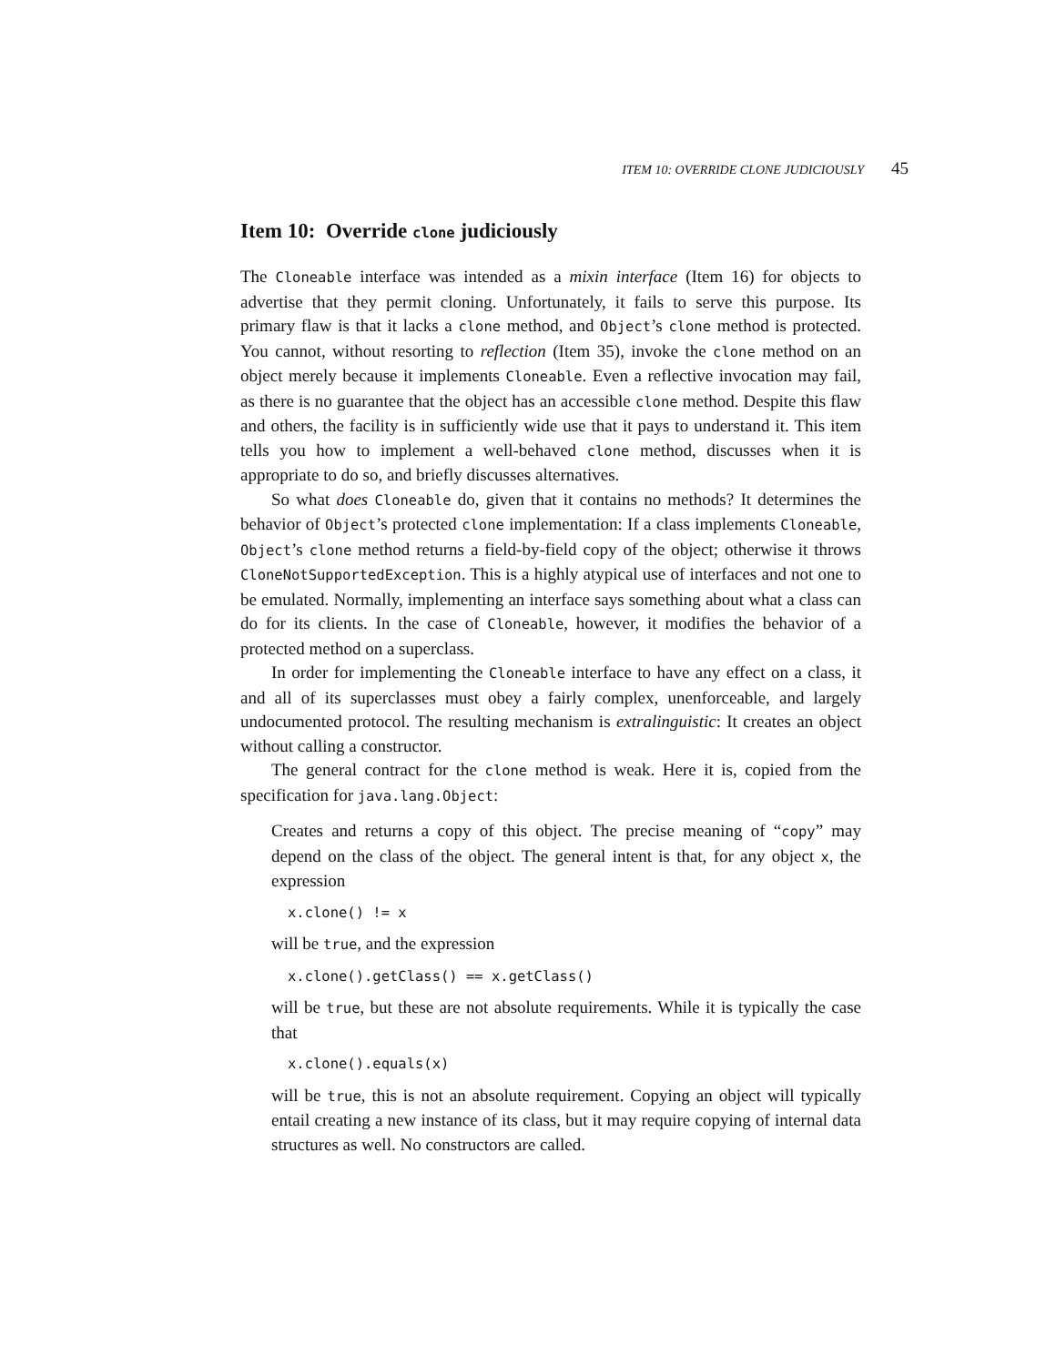ITEM 10: OVERRIDE CLONE JUDICIOUSLY 45
Item 10: Override clone judiciously
The Cloneable interface was intended as a mixin interface (Item 16) for objects to advertise that they permit cloning. Unfortunately, it fails to serve this purpose. Its primary flaw is that it lacks a clone method, and Object’s clone method is protected. You cannot, without resorting to reflection (Item 35), invoke the clone method on an object merely because it implements Cloneable. Even a reflective invocation may fail, as there is no guarantee that the object has an accessible clone method. Despite this flaw and others, the facility is in sufficiently wide use that it pays to understand it. This item tells you how to implement a well-behaved clone method, discusses when it is appropriate to do so, and briefly discusses alternatives.
So what does Cloneable do, given that it contains no methods? It determines the behavior of Object’s protected clone implementation: If a class implements Cloneable, Object’s clone method returns a field-by-field copy of the object; otherwise it throws CloneNotSupportedException. This is a highly atypical use of interfaces and not one to be emulated. Normally, implementing an interface says something about what a class can do for its clients. In the case of Cloneable, however, it modifies the behavior of a protected method on a superclass.
In order for implementing the Cloneable interface to have any effect on a class, it and all of its superclasses must obey a fairly complex, unenforceable, and largely undocumented protocol. The resulting mechanism is extralinguistic: It creates an object without calling a constructor.
The general contract for the clone method is weak. Here it is, copied from the specification for java.lang.Object:
Creates and returns a copy of this object. The precise meaning of “copy” may depend on the class of the object. The general intent is that, for any object x, the expression
x.clone() != x
will be true, and the expression
x.clone().getClass() == x.getClass()
will be true, but these are not absolute requirements. While it is typically the case that
x.clone().equals(x)
will be true, this is not an absolute requirement. Copying an object will typically entail creating a new instance of its class, but it may require copying of internal data structures as well. No constructors are called.